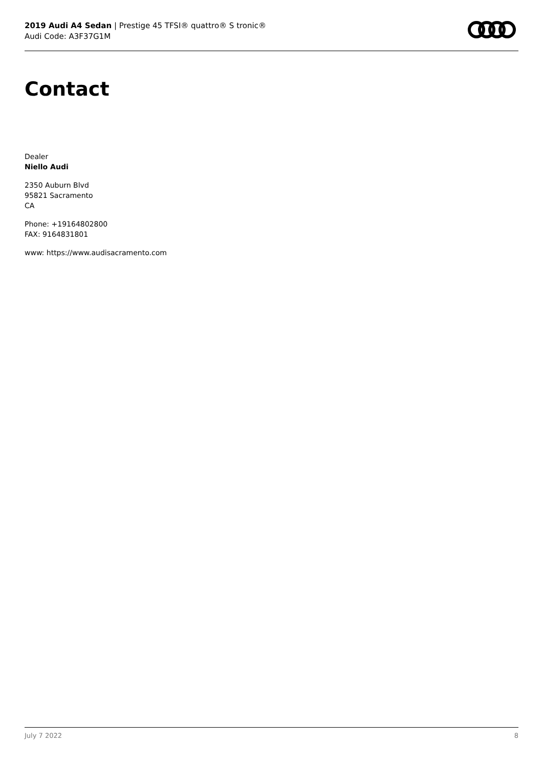2019 Audi A4 Sedan | Prestige 45 TFSI® quattro® S tronic®
Audi Code: A3F37G1M
Contact
Dealer
Niello Audi
2350 Auburn Blvd
95821 Sacramento
CA
Phone: +19164802800
FAX: 9164831801
www: https://www.audisacramento.com
July 7 2022 8